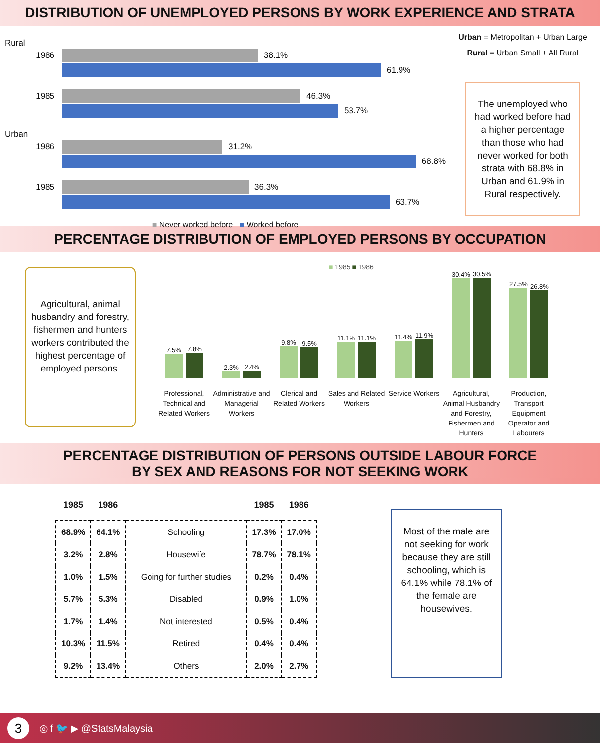DISTRIBUTION OF UNEMPLOYED PERSONS BY WORK EXPERIENCE AND STRATA
Rural
1986
38.1%
61.9%
1985
46.3%
53.7%
Urban
1986
31.2%
68.8%
1985
36.3%
63.7%
■ Never worked before ■ Worked before
Urban = Metropolitan + Urban Large
Rural = Urban Small + All Rural
The unemployed who had worked before had a higher percentage than those who had never worked for both strata with 68.8% in Urban and 61.9% in Rural respectively.
PERCENTAGE DISTRIBUTION OF EMPLOYED PERSONS BY OCCUPATION
Agricultural, animal husbandry and forestry, fishermen and hunters workers contributed the highest percentage of employed persons.
■ 1985 ■ 1986
7.5%
7.8%
Professional, Technical and Related Workers
2.3%
2.4%
Administrative and Managerial Workers
9.8%
9.5%
Clerical and Related Workers
11.1%
11.1%
Sales and Related Workers
11.4%
11.9%
Service Workers
30.4%
30.5%
Agricultural, Animal Husbandry and Forestry, Fishermen and Hunters
27.5%
26.8%
Production, Transport Equipment Operator and Labourers
PERCENTAGE DISTRIBUTION OF PERSONS OUTSIDE LABOUR FORCE
BY SEX AND REASONS FOR NOT SEEKING WORK
| 1985 | 1986 | | 1985 | 1986 |
| --- | --- | --- | --- | --- |
| 68.9% | 64.1% | Schooling | 17.3% | 17.0% |
| 3.2% | 2.8% | Housewife | 78.7% | 78.1% |
| 1.0% | 1.5% | Going for further studies | 0.2% | 0.4% |
| 5.7% | 5.3% | Disabled | 0.9% | 1.0% |
| 1.7% | 1.4% | Not interested | 0.5% | 0.4% |
| 10.3% | 11.5% | Retired | 0.4% | 0.4% |
| 9.2% | 13.4% | Others | 2.0% | 2.7% |
Most of the male are not seeking for work because they are still schooling, which is 64.1% while 78.1% of the female are housewives.
3 ◎ f 🐦 ▶ @StatsMalaysia